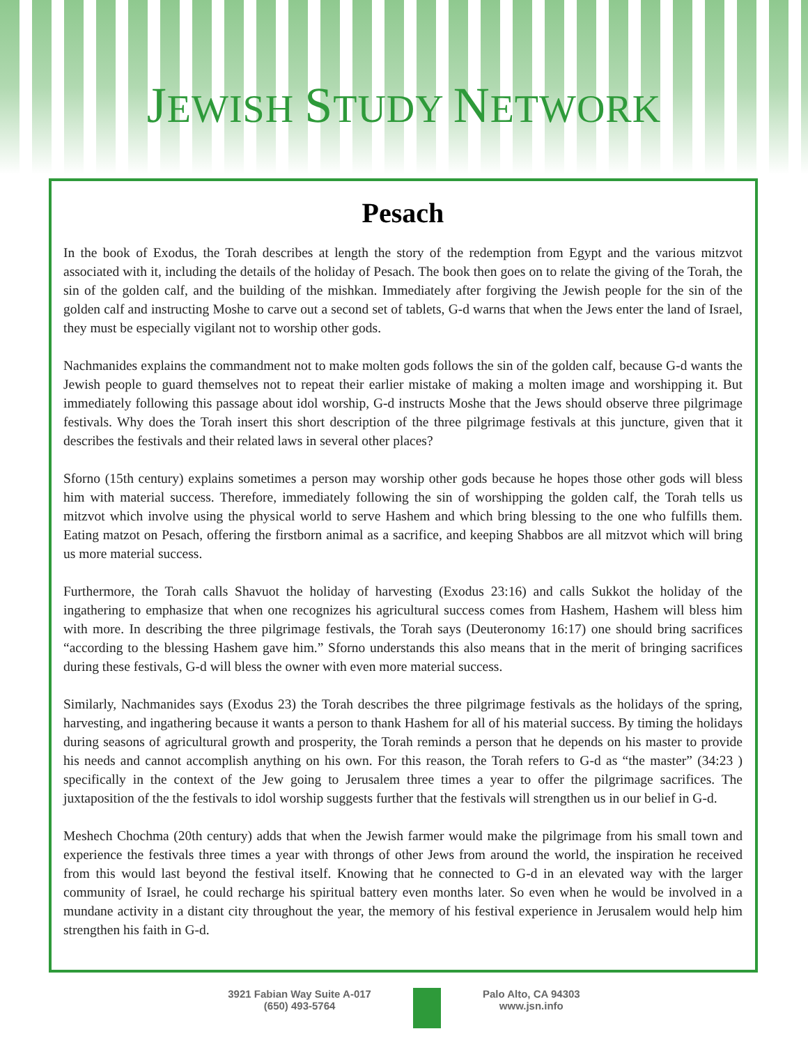JEWISH STUDY NETWORK
Pesach
In the book of Exodus, the Torah describes at length the story of the redemption from Egypt and the various mitzvot associated with it, including the details of the holiday of Pesach. The book then goes on to relate the giving of the Torah, the sin of the golden calf, and the building of the mishkan. Immediately after forgiving the Jewish people for the sin of the golden calf and instructing Moshe to carve out a second set of tablets, G-d warns that when the Jews enter the land of Israel, they must be especially vigilant not to worship other gods.
Nachmanides explains the commandment not to make molten gods follows the sin of the golden calf, because G-d wants the Jewish people to guard themselves not to repeat their earlier mistake of making a molten image and worshipping it. But immediately following this passage about idol worship, G-d instructs Moshe that the Jews should observe three pilgrimage festivals. Why does the Torah insert this short description of the three pilgrimage festivals at this juncture, given that it describes the festivals and their related laws in several other places?
Sforno (15th century) explains sometimes a person may worship other gods because he hopes those other gods will bless him with material success. Therefore, immediately following the sin of worshipping the golden calf, the Torah tells us mitzvot which involve using the physical world to serve Hashem and which bring blessing to the one who fulfills them. Eating matzot on Pesach, offering the firstborn animal as a sacrifice, and keeping Shabbos are all mitzvot which will bring us more material success.
Furthermore, the Torah calls Shavuot the holiday of harvesting (Exodus 23:16) and calls Sukkot the holiday of the ingathering to emphasize that when one recognizes his agricultural success comes from Hashem, Hashem will bless him with more. In describing the three pilgrimage festivals, the Torah says (Deuteronomy 16:17) one should bring sacrifices “according to the blessing Hashem gave him.” Sforno understands this also means that in the merit of bringing sacrifices during these festivals, G-d will bless the owner with even more material success.
Similarly, Nachmanides says (Exodus 23) the Torah describes the three pilgrimage festivals as the holidays of the spring, harvesting, and ingathering because it wants a person to thank Hashem for all of his material success. By timing the holidays during seasons of agricultural growth and prosperity, the Torah reminds a person that he depends on his master to provide his needs and cannot accomplish anything on his own. For this reason, the Torah refers to G-d as “the master” (34:23 ) specifically in the context of the Jew going to Jerusalem three times a year to offer the pilgrimage sacrifices. The juxtaposition of the the festivals to idol worship suggests further that the festivals will strengthen us in our belief in G-d.
Meshech Chochma (20th century) adds that when the Jewish farmer would make the pilgrimage from his small town and experience the festivals three times a year with throngs of other Jews from around the world, the inspiration he received from this would last beyond the festival itself. Knowing that he connected to G-d in an elevated way with the larger community of Israel, he could recharge his spiritual battery even months later. So even when he would be involved in a mundane activity in a distant city throughout the year, the memory of his festival experience in Jerusalem would help him strengthen his faith in G-d.
3921 Fabian Way Suite A-017
(650) 493-5764
Palo Alto, CA 94303
www.jsn.info